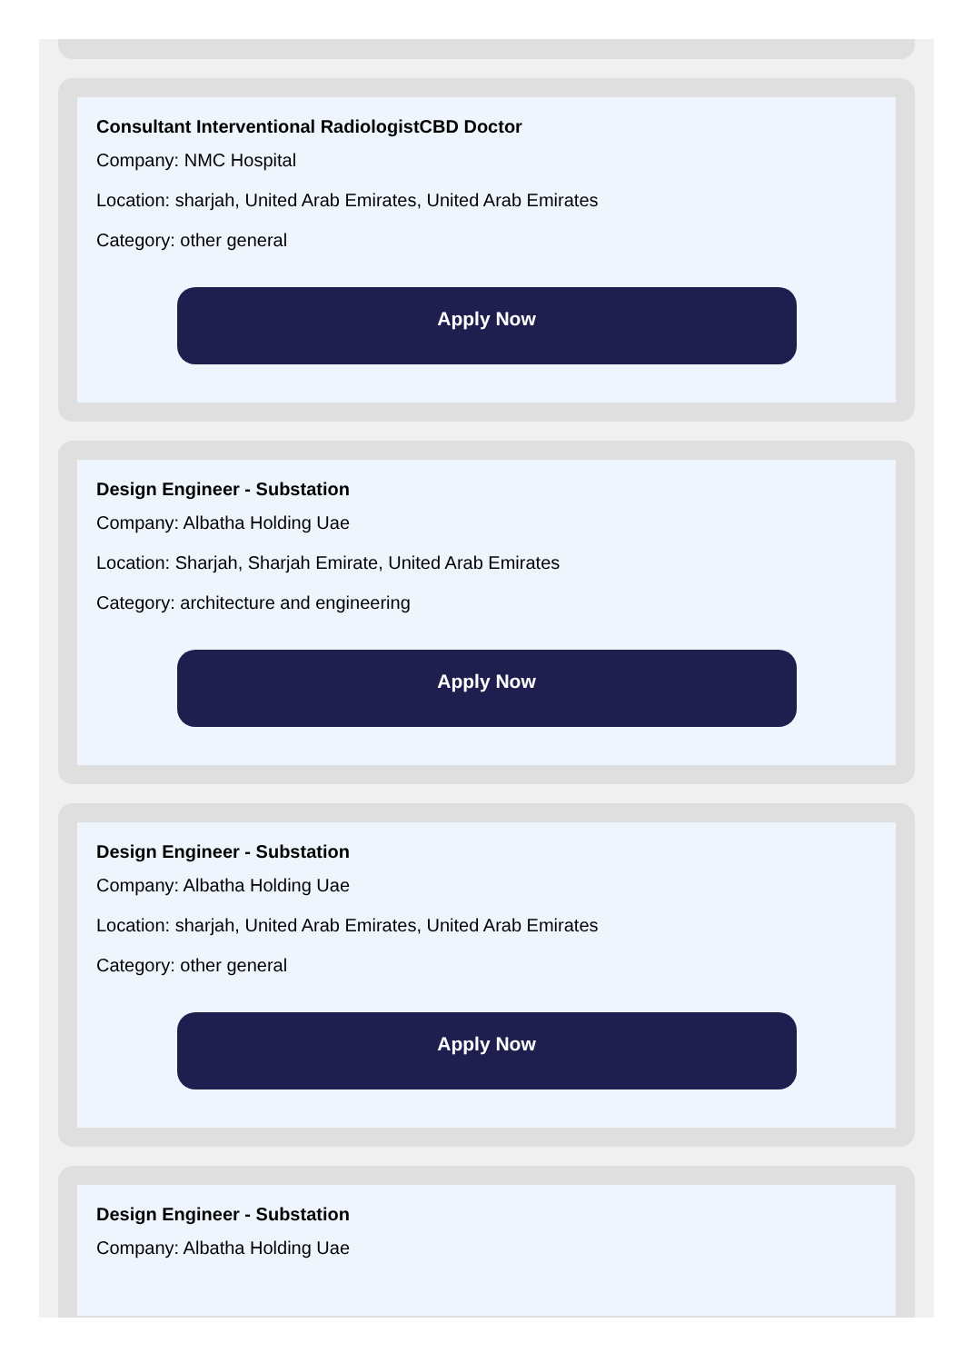Consultant Interventional RadiologistCBD Doctor
Company: NMC Hospital
Location: sharjah, United Arab Emirates, United Arab Emirates
Category: other general
Apply Now
Design Engineer - Substation
Company: Albatha Holding Uae
Location: Sharjah, Sharjah Emirate, United Arab Emirates
Category: architecture and engineering
Apply Now
Design Engineer - Substation
Company: Albatha Holding Uae
Location: sharjah, United Arab Emirates, United Arab Emirates
Category: other general
Apply Now
Design Engineer - Substation
Company: Albatha Holding Uae